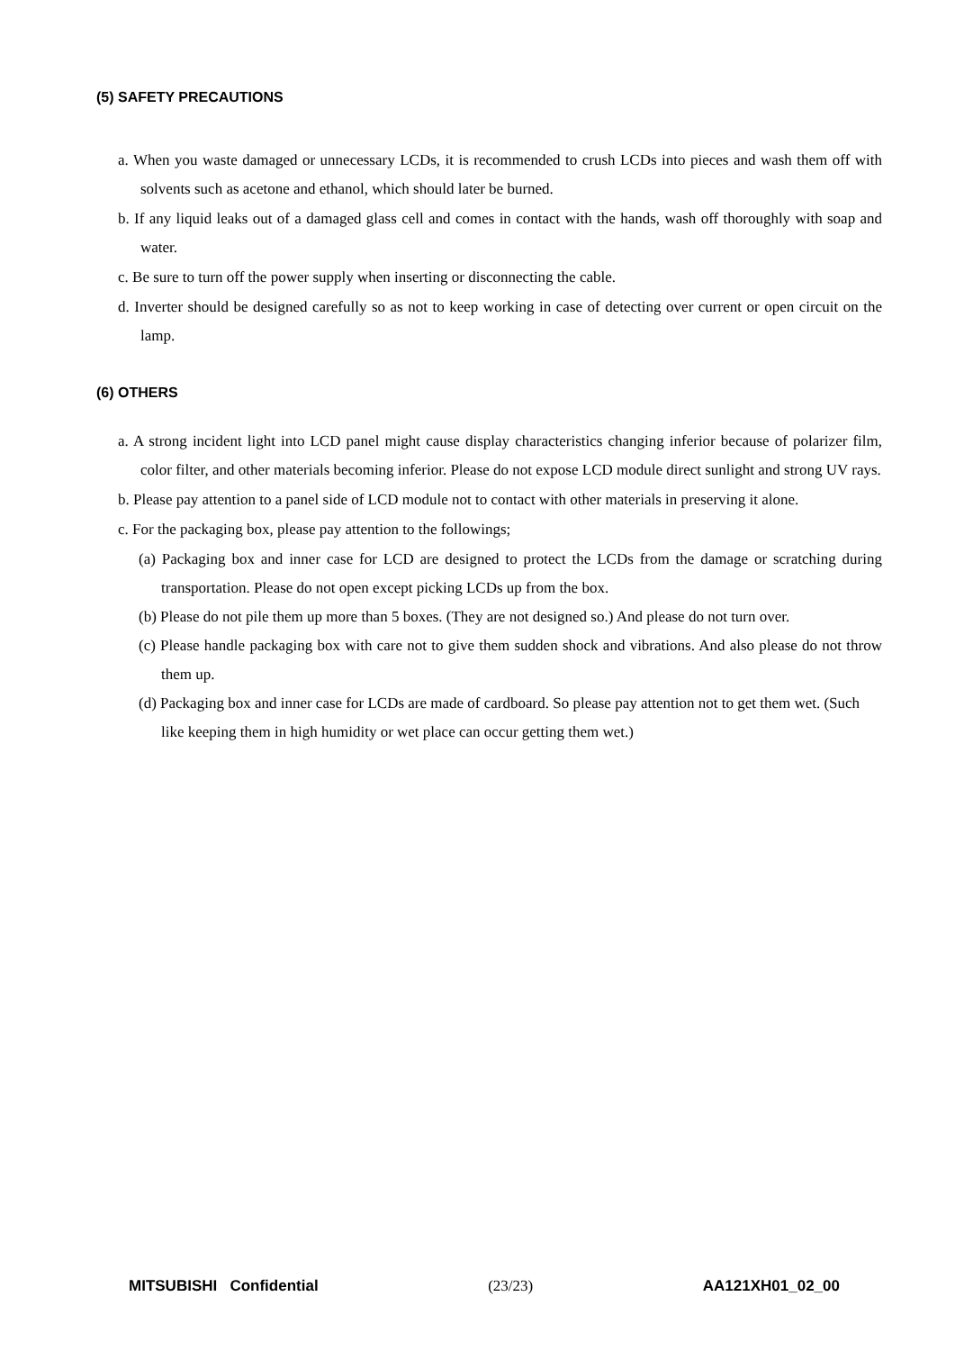(5) SAFETY PRECAUTIONS
a. When you waste damaged or unnecessary LCDs, it is recommended to crush LCDs into pieces and wash them off with solvents such as acetone and ethanol, which should later be burned.
b. If any liquid leaks out of a damaged glass cell and comes in contact with the hands, wash off thoroughly with soap and water.
c. Be sure to turn off the power supply when inserting or disconnecting the cable.
d. Inverter should be designed carefully so as not to keep working in case of detecting over current or open circuit on the lamp.
(6) OTHERS
a. A strong incident light into LCD panel might cause display characteristics changing inferior because of polarizer film, color filter, and other materials becoming inferior. Please do not expose LCD module direct sunlight and strong UV rays.
b. Please pay attention to a panel side of LCD module not to contact with other materials in preserving it alone.
c. For the packaging box, please pay attention to the followings;
(a) Packaging box and inner case for LCD are designed to protect the LCDs from the damage or scratching during transportation. Please do not open except picking LCDs up from the box.
(b) Please do not pile them up more than 5 boxes. (They are not designed so.) And please do not turn over.
(c) Please handle packaging box with care not to give them sudden shock and vibrations. And also please do not throw them up.
(d) Packaging box and inner case for LCDs are made of cardboard. So please pay attention not to get them wet. (Such like keeping them in high humidity or wet place can occur getting them wet.)
MITSUBISHI Confidential (23/23) AA121XH01_02_00